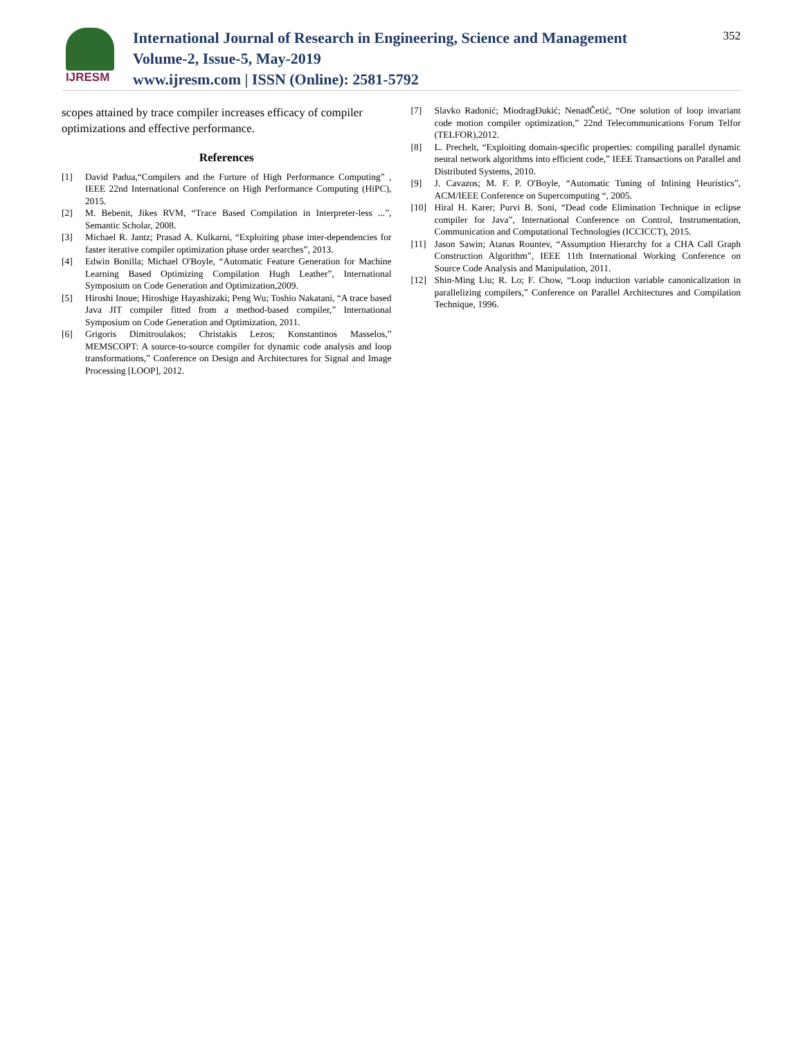IJRESM
International Journal of Research in Engineering, Science and Management
Volume-2, Issue-5, May-2019
www.ijresm.com | ISSN (Online): 2581-5792
352
scopes attained by trace compiler increases efficacy of compiler optimizations and effective performance.
References
[1] David Padua,“Compilers and the Furture of High Performance Computing” , IEEE 22nd International Conference on High Performance Computing (HiPC), 2015.
[2] M. Bebenit, Jikes RVM, “Trace Based Compilation in Interpreter-less ...”, Semantic Scholar, 2008.
[3] Michael R. Jantz; Prasad A. Kulkarni, “Exploiting phase inter-dependencies for faster iterative compiler optimization phase order searches”, 2013.
[4] Edwin Bonilla; Michael O'Boyle, “Automatic Feature Generation for Machine Learning Based Optimizing Compilation Hugh Leather”, International Symposium on Code Generation and Optimization,2009.
[5] Hiroshi Inoue; Hiroshige Hayashizaki; Peng Wu; Toshio Nakatani, “A trace based Java JIT compiler fitted from a method-based compiler,” International Symposium on Code Generation and Optimization, 2011.
[6] Grigoris Dimitroulakos; Christakis Lezos; Konstantinos Masselos,” MEMSCOPT: A source-to-source compiler for dynamic code analysis and loop transformations,” Conference on Design and Architectures for Signal and Image Processing [LOOP], 2012.
[7] Slavko Radonić; MiodragĐukić; NenadČetić, “One solution of loop invariant code motion compiler optimization,” 22nd Telecommunications Forum Telfor (TELFOR),2012.
[8] L. Prechelt, “Exploiting domain-specific properties: compiling parallel dynamic neural network algorithms into efficient code,” IEEE Transactions on Parallel and Distributed Systems, 2010.
[9] J. Cavazos; M. F. P. O'Boyle, “Automatic Tuning of Inlining Heuristics”, ACM/IEEE Conference on Supercomputing “, 2005.
[10] Hiral H. Karer; Purvi B. Soni, “Dead code Elimination Technique in eclipse compiler for Java”, International Conference on Control, Instrumentation, Communication and Computational Technologies (ICCICCT), 2015.
[11] Jason Sawin; Atanas Rountev, “Assumption Hierarchy for a CHA Call Graph Construction Algorithm”, IEEE 11th International Working Conference on Source Code Analysis and Manipulation, 2011.
[12] Shin-Ming Liu; R. Lo; F. Chow, “Loop induction variable canonicalization in parallelizing compilers,” Conference on Parallel Architectures and Compilation Technique, 1996.